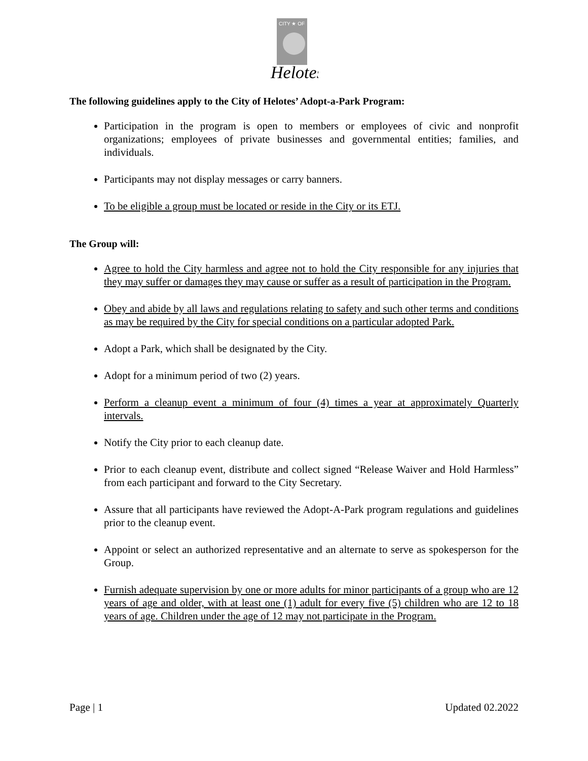CITY ★ OF
Helotes
The following guidelines apply to the City of Helotes’ Adopt-a-Park Program:
Participation in the program is open to members or employees of civic and nonprofit organizations; employees of private businesses and governmental entities; families, and individuals.
Participants may not display messages or carry banners.
To be eligible a group must be located or reside in the City or its ETJ.
The Group will:
Agree to hold the City harmless and agree not to hold the City responsible for any injuries that they may suffer or damages they may cause or suffer as a result of participation in the Program.
Obey and abide by all laws and regulations relating to safety and such other terms and conditions as may be required by the City for special conditions on a particular adopted Park.
Adopt a Park, which shall be designated by the City.
Adopt for a minimum period of two (2) years.
Perform a cleanup event a minimum of four (4) times a year at approximately Quarterly intervals.
Notify the City prior to each cleanup date.
Prior to each cleanup event, distribute and collect signed “Release Waiver and Hold Harmless” from each participant and forward to the City Secretary.
Assure that all participants have reviewed the Adopt-A-Park program regulations and guidelines prior to the cleanup event.
Appoint or select an authorized representative and an alternate to serve as spokesperson for the Group.
Furnish adequate supervision by one or more adults for minor participants of a group who are 12 years of age and older, with at least one (1) adult for every five (5) children who are 12 to 18 years of age. Children under the age of 12 may not participate in the Program.
Page | 1 Updated 02.2022